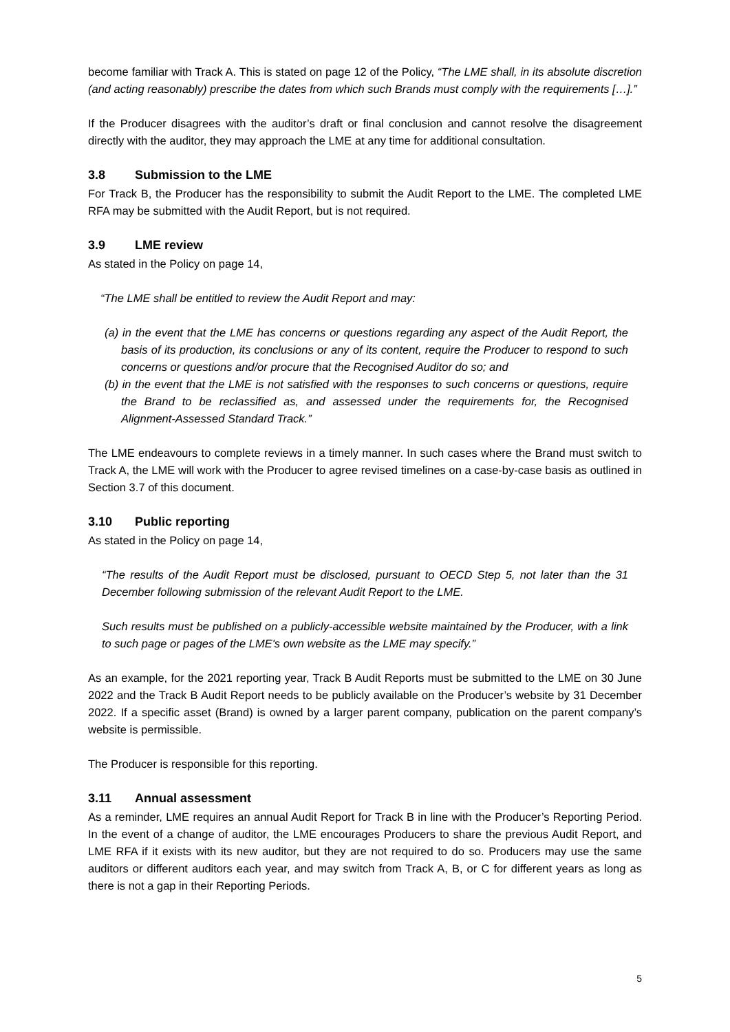become familiar with Track A. This is stated on page 12 of the Policy, “The LME shall, in its absolute discretion (and acting reasonably) prescribe the dates from which such Brands must comply with the requirements […].”
If the Producer disagrees with the auditor’s draft or final conclusion and cannot resolve the disagreement directly with the auditor, they may approach the LME at any time for additional consultation.
3.8 Submission to the LME
For Track B, the Producer has the responsibility to submit the Audit Report to the LME. The completed LME RFA may be submitted with the Audit Report, but is not required.
3.9 LME review
As stated in the Policy on page 14,
“The LME shall be entitled to review the Audit Report and may:
(a) in the event that the LME has concerns or questions regarding any aspect of the Audit Report, the basis of its production, its conclusions or any of its content, require the Producer to respond to such concerns or questions and/or procure that the Recognised Auditor do so; and
(b) in the event that the LME is not satisfied with the responses to such concerns or questions, require the Brand to be reclassified as, and assessed under the requirements for, the Recognised Alignment-Assessed Standard Track.”
The LME endeavours to complete reviews in a timely manner. In such cases where the Brand must switch to Track A, the LME will work with the Producer to agree revised timelines on a case-by-case basis as outlined in Section 3.7 of this document.
3.10 Public reporting
As stated in the Policy on page 14,
“The results of the Audit Report must be disclosed, pursuant to OECD Step 5, not later than the 31 December following submission of the relevant Audit Report to the LME.
Such results must be published on a publicly-accessible website maintained by the Producer, with a link to such page or pages of the LME's own website as the LME may specify.”
As an example, for the 2021 reporting year, Track B Audit Reports must be submitted to the LME on 30 June 2022 and the Track B Audit Report needs to be publicly available on the Producer’s website by 31 December 2022. If a specific asset (Brand) is owned by a larger parent company, publication on the parent company’s website is permissible.
The Producer is responsible for this reporting.
3.11 Annual assessment
As a reminder, LME requires an annual Audit Report for Track B in line with the Producer’s Reporting Period. In the event of a change of auditor, the LME encourages Producers to share the previous Audit Report, and LME RFA if it exists with its new auditor, but they are not required to do so. Producers may use the same auditors or different auditors each year, and may switch from Track A, B, or C for different years as long as there is not a gap in their Reporting Periods.
5